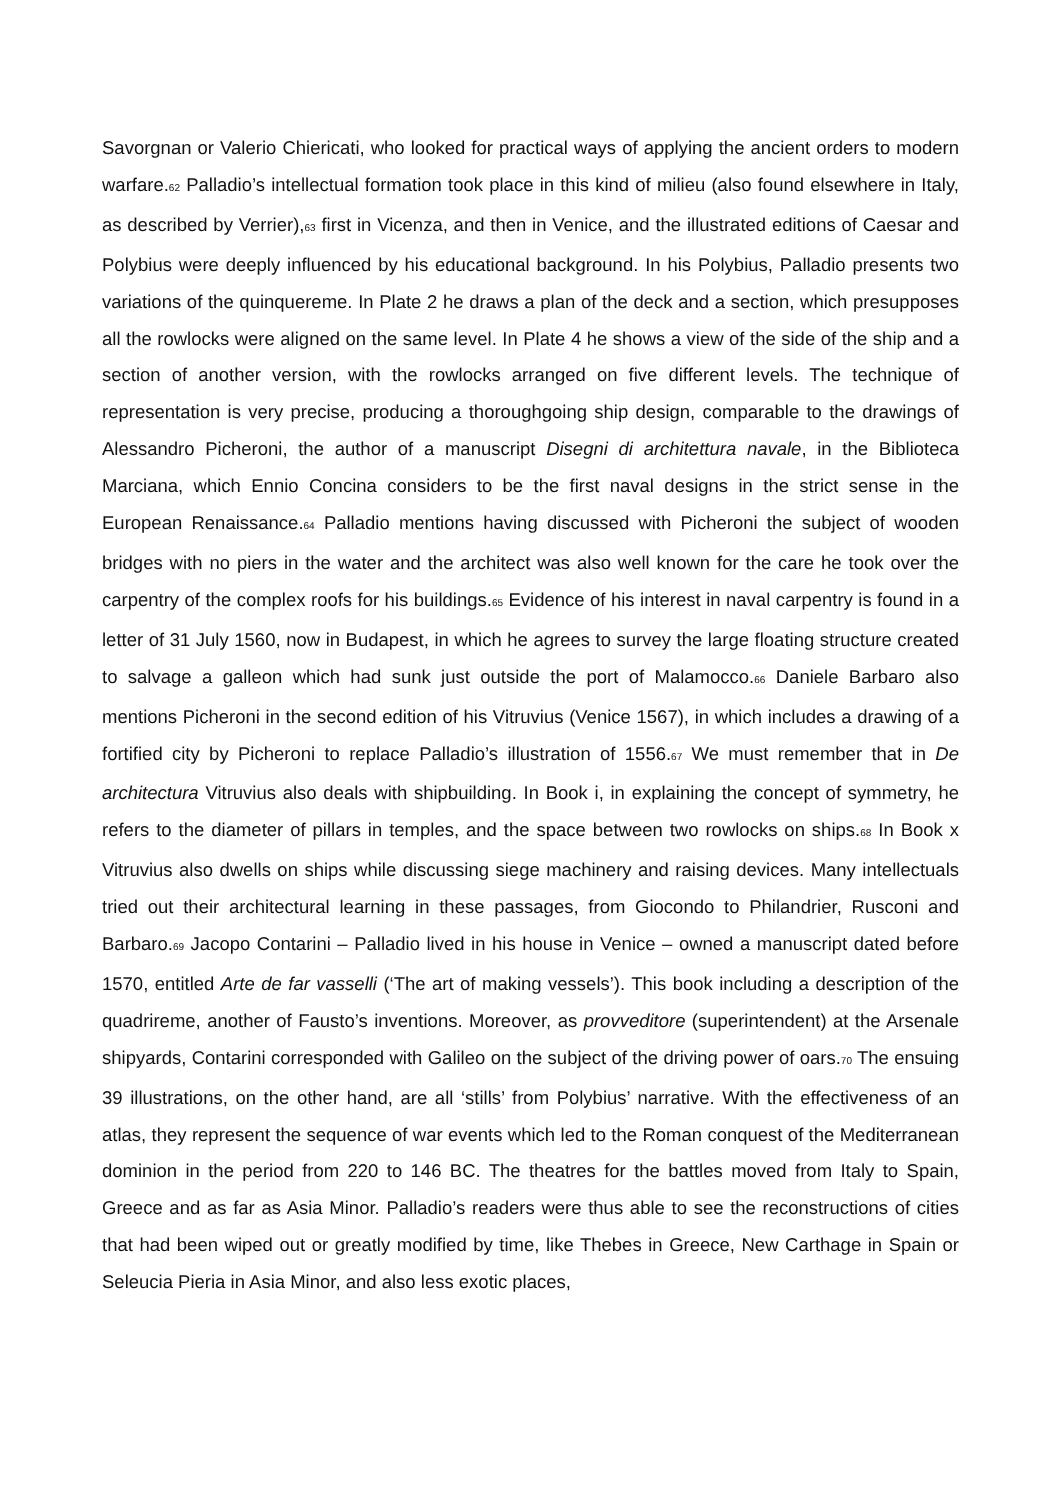Savorgnan or Valerio Chiericati, who looked for practical ways of applying the ancient orders to modern warfare.<sub>62</sub> Palladio’s intellectual formation took place in this kind of milieu (also found elsewhere in Italy, as described by Verrier),<sub>63</sub> first in Vicenza, and then in Venice, and the illustrated editions of Caesar and Polybius were deeply influenced by his educational background. In his Polybius, Palladio presents two variations of the quinquereme. In Plate 2 he draws a plan of the deck and a section, which presupposes all the rowlocks were aligned on the same level. In Plate 4 he shows a view of the side of the ship and a section of another version, with the rowlocks arranged on five different levels. The technique of representation is very precise, producing a thoroughgoing ship design, comparable to the drawings of Alessandro Picheroni, the author of a manuscript Disegni di architettura navale, in the Biblioteca Marciana, which Ennio Concina considers to be the first naval designs in the strict sense in the European Renaissance.<sub>64</sub> Palladio mentions having discussed with Picheroni the subject of wooden bridges with no piers in the water and the architect was also well known for the care he took over the carpentry of the complex roofs for his buildings.<sub>65</sub> Evidence of his interest in naval carpentry is found in a letter of 31 July 1560, now in Budapest, in which he agrees to survey the large floating structure created to salvage a galleon which had sunk just outside the port of Malamocco.<sub>66</sub> Daniele Barbaro also mentions Picheroni in the second edition of his Vitruvius (Venice 1567), in which includes a drawing of a fortified city by Picheroni to replace Palladio’s illustration of 1556.<sub>67</sub> We must remember that in De architectura Vitruvius also deals with shipbuilding. In Book i, in explaining the concept of symmetry, he refers to the diameter of pillars in temples, and the space between two rowlocks on ships.<sub>68</sub> In Book x Vitruvius also dwells on ships while discussing siege machinery and raising devices. Many intellectuals tried out their architectural learning in these passages, from Giocondo to Philandrier, Rusconi and Barbaro.<sub>69</sub> Jacopo Contarini – Palladio lived in his house in Venice – owned a manuscript dated before 1570, entitled Arte de far vasselli (‘The art of making vessels’). This book including a description of the quadrireme, another of Fausto’s inventions. Moreover, as provveditore (superintendent) at the Arsenale shipyards, Contarini corresponded with Galileo on the subject of the driving power of oars.<sub>70</sub> The ensuing 39 illustrations, on the other hand, are all ‘stills’ from Polybius’ narrative. With the effectiveness of an atlas, they represent the sequence of war events which led to the Roman conquest of the Mediterranean dominion in the period from 220 to 146 BC. The theatres for the battles moved from Italy to Spain, Greece and as far as Asia Minor. Palladio’s readers were thus able to see the reconstructions of cities that had been wiped out or greatly modified by time, like Thebes in Greece, New Carthage in Spain or Seleucia Pieria in Asia Minor, and also less exotic places,